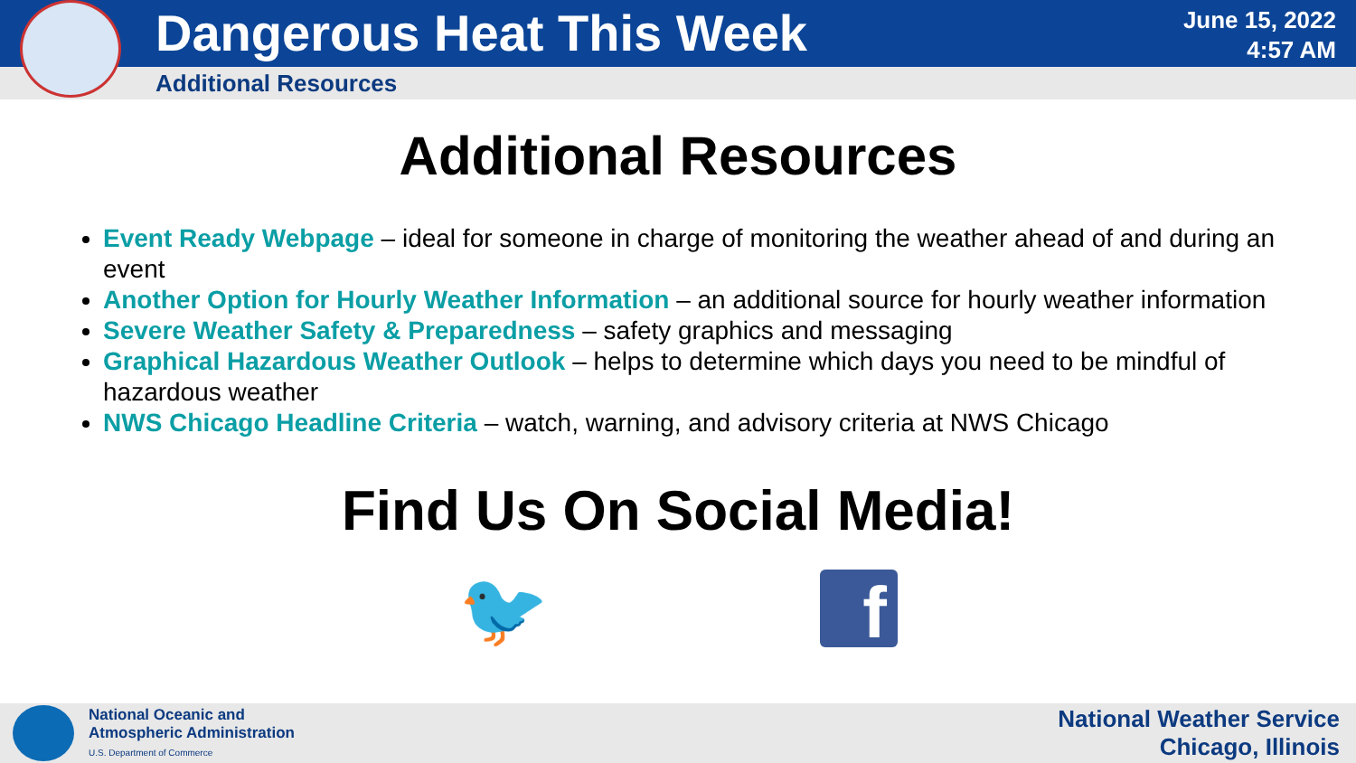Dangerous Heat This Week
June 15, 2022
4:57 AM
Additional Resources
Additional Resources
Event Ready Webpage – ideal for someone in charge of monitoring the weather ahead of and during an event
Another Option for Hourly Weather Information – an additional source for hourly weather information
Severe Weather Safety & Preparedness – safety graphics and messaging
Graphical Hazardous Weather Outlook – helps to determine which days you need to be mindful of hazardous weather
NWS Chicago Headline Criteria – watch, warning, and advisory criteria at NWS Chicago
Find Us On Social Media!
🐦
f
National Oceanic and
Atmospheric Administration
U.S. Department of Commerce
National Weather Service
Chicago, Illinois